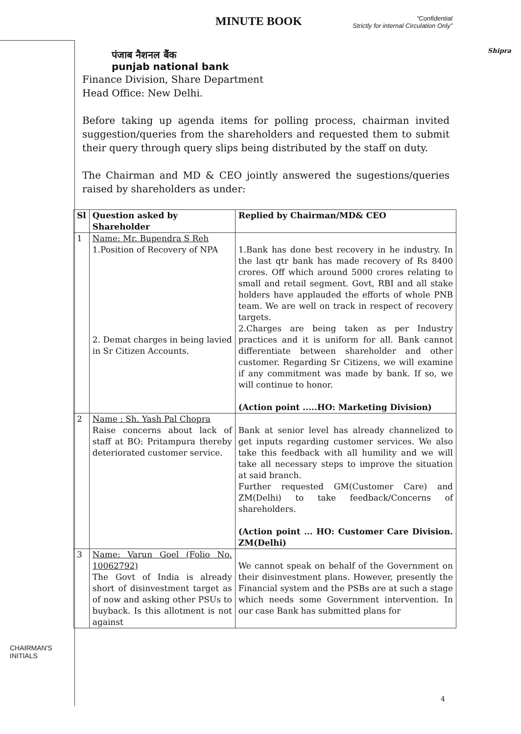MINUTE BOOK
“Confidential
Strictly for internal Circulation Only”
Shipra
CHAIRMAN'S
INITIALS
पंजाब नैशनल बैंक
punjab national bank
Finance Division, Share Department
Head Office: New Delhi.
Before taking up agenda items for polling process, chairman invited suggestion/queries from the shareholders and requested them to submit their query through query slips being distributed by the staff on duty.
The Chairman and MD & CEO jointly answered the sugestions/queries raised by shareholders as under:
| Sl | Question asked by Shareholder | Replied by Chairman/MD& CEO |
| --- | --- | --- |
| 1 | Name: Mr. Bupendra S Reh 1.Position of Recovery of NPA 2. Demat charges in being lavied in Sr Citizen Accounts. | 1.Bank has done best recovery in he industry. In the last qtr bank has made recovery of Rs 8400 crores. Off which around 5000 crores relating to small and retail segment. Govt, RBI and all stake holders have applauded the efforts of whole PNB team. We are well on track in respect of recovery targets. 2.Charges are being taken as per Industry practices and it is uniform for all. Bank cannot differentiate between shareholder and other customer. Regarding Sr Citizens, we will examine if any commitment was made by bank. If so, we will continue to honor. (Action point .....HO: Marketing Division) |
| 2 | Name : Sh. Yash Pal Chopra Raise concerns about lack of staff at BO: Pritampura thereby deteriorated customer service. | Bank at senior level has already channelized to get inputs regarding customer services. We also take this feedback with all humility and we will take all necessary steps to improve the situation at said branch. Further requested GM(Customer Care) and ZM(Delhi) to take feedback/Concerns of shareholders. (Action point ... HO: Customer Care Division. ZM(Delhi) |
| 3 | Name: Varun Goel (Folio No. 10062792) The Govt of India is already short of disinvestment target as of now and asking other PSUs to buyback. Is this allotment is not against | We cannot speak on behalf of the Government on their disinvestment plans. However, presently the Financial system and the PSBs are at such a stage which needs some Government intervention. In our case Bank has submitted plans for |
4